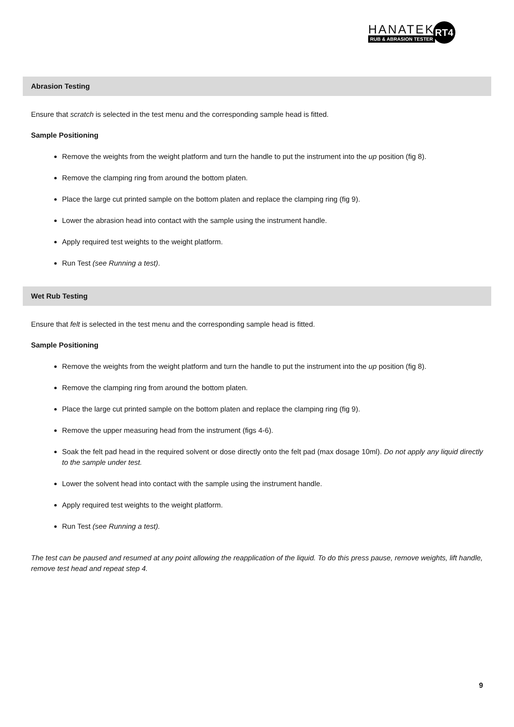HANATEK
RUB & ABRASION TESTER
RT4
Abrasion Testing
Ensure that scratch is selected in the test menu and the corresponding sample head is fitted.
Sample Positioning
Remove the weights from the weight platform and turn the handle to put the instrument into the up position (fig 8).
Remove the clamping ring from around the bottom platen.
Place the large cut printed sample on the bottom platen and replace the clamping ring (fig 9).
Lower the abrasion head into contact with the sample using the instrument handle.
Apply required test weights to the weight platform.
Run Test (see Running a test).
Wet Rub Testing
Ensure that felt is selected in the test menu and the corresponding sample head is fitted.
Sample Positioning
Remove the weights from the weight platform and turn the handle to put the instrument into the up position (fig 8).
Remove the clamping ring from around the bottom platen.
Place the large cut printed sample on the bottom platen and replace the clamping ring (fig 9).
Remove the upper measuring head from the instrument (figs 4-6).
Soak the felt pad head in the required solvent or dose directly onto the felt pad (max dosage 10ml). Do not apply any liquid directly to the sample under test.
Lower the solvent head into contact with the sample using the instrument handle.
Apply required test weights to the weight platform.
Run Test (see Running a test).
The test can be paused and resumed at any point allowing the reapplication of the liquid. To do this press pause, remove weights, lift handle, remove test head and repeat step 4.
9